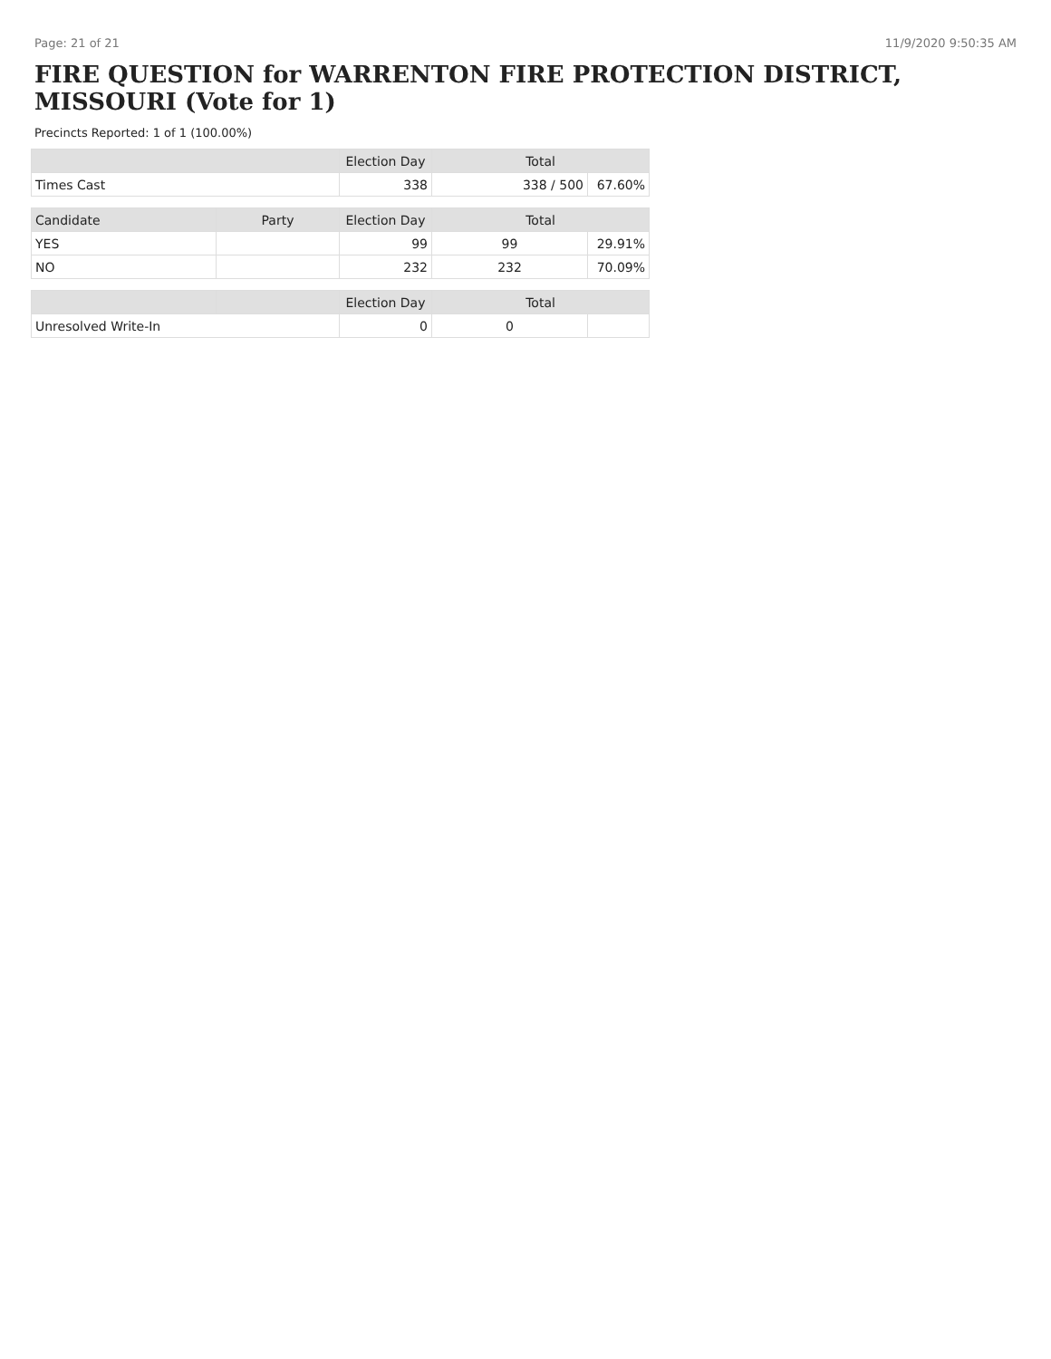Page: 21 of 21 11/9/2020 9:50:35 AM
FIRE QUESTION for WARRENTON FIRE PROTECTION DISTRICT, MISSOURI (Vote for 1)
Precincts Reported: 1 of 1 (100.00%)
| | | Election Day | Total | |
| --- | --- | --- | --- | --- |
| Times Cast | | 338 | 338 / 500 | 67.60% |
| Candidate | Party | Election Day | Total | |
| YES | | 99 | 99 | 29.91% |
| NO | | 232 | 232 | 70.09% |
| | | Election Day | Total | |
| Unresolved Write-In | | 0 | 0 | |